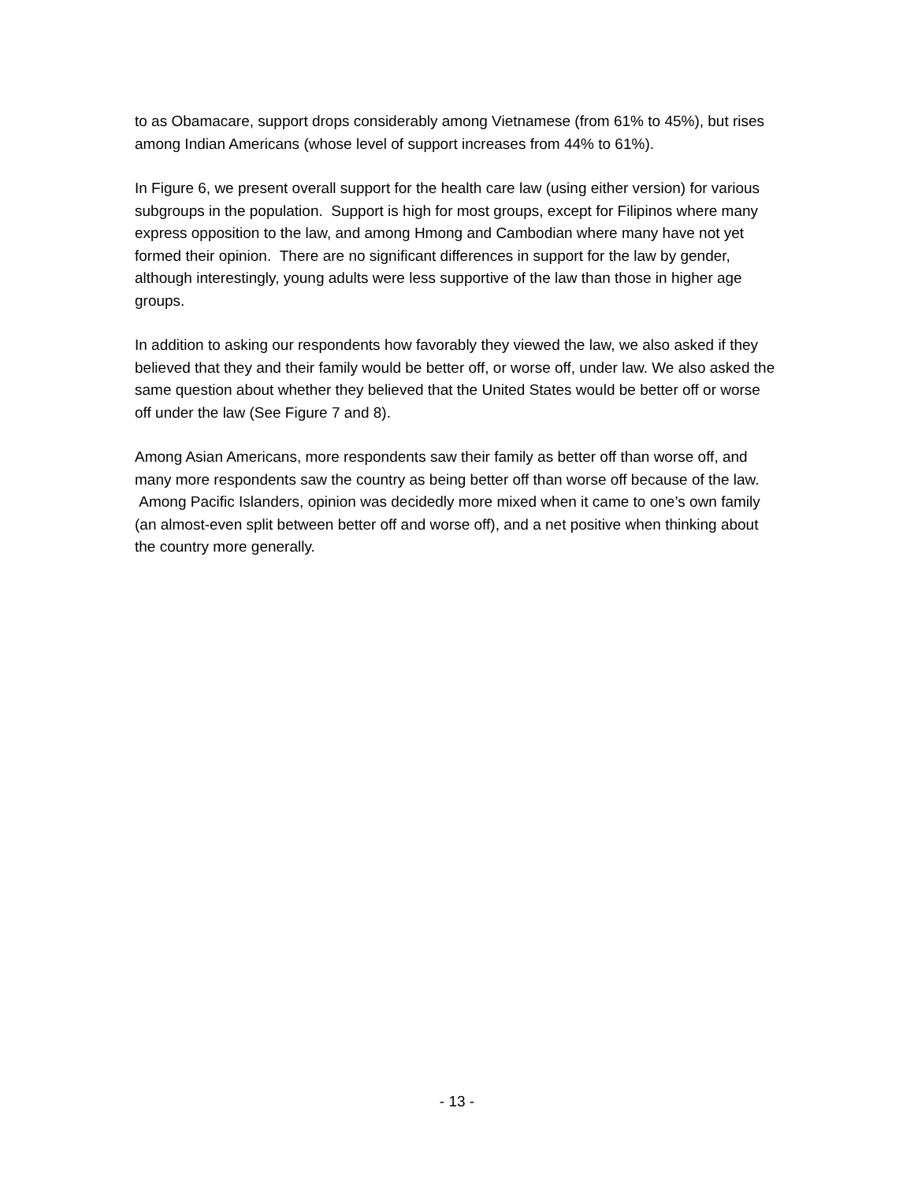to as Obamacare, support drops considerably among Vietnamese (from 61% to 45%), but rises among Indian Americans (whose level of support increases from 44% to 61%).
In Figure 6, we present overall support for the health care law (using either version) for various subgroups in the population. Support is high for most groups, except for Filipinos where many express opposition to the law, and among Hmong and Cambodian where many have not yet formed their opinion. There are no significant differences in support for the law by gender, although interestingly, young adults were less supportive of the law than those in higher age groups.
In addition to asking our respondents how favorably they viewed the law, we also asked if they believed that they and their family would be better off, or worse off, under law. We also asked the same question about whether they believed that the United States would be better off or worse off under the law (See Figure 7 and 8).
Among Asian Americans, more respondents saw their family as better off than worse off, and many more respondents saw the country as being better off than worse off because of the law. Among Pacific Islanders, opinion was decidedly more mixed when it came to one’s own family (an almost-even split between better off and worse off), and a net positive when thinking about the country more generally.
- 13 -